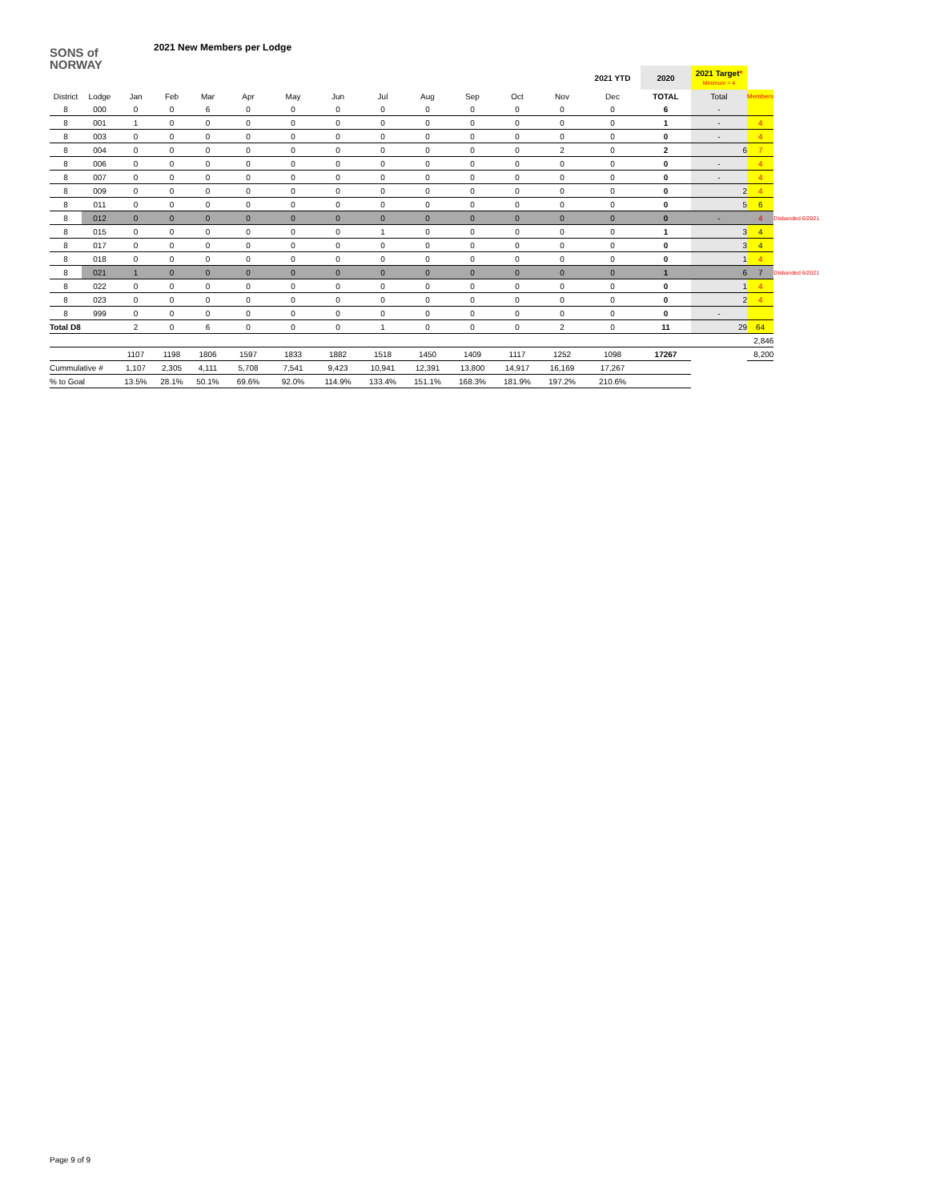SONS of
NORWAY
2021 New Members per Lodge
| | | | | | | | | | | | | | 2021 YTD | 2020 | 2021 Target * Minimum = 4 | | |
| --- | --- | --- | --- | --- | --- | --- | --- | --- | --- | --- | --- | --- | --- | --- | --- | --- | --- |
| District | Lodge | Jan | Feb | Mar | Apr | May | Jun | Jul | Aug | Sep | Oct | Nov | Dec | TOTAL | Total | Members | |
| 8 | 000 | 0 | 0 | 6 | 0 | 0 | 0 | 0 | 0 | 0 | 0 | 0 | 0 | 6 | - | | |
| 8 | 001 | 1 | 0 | 0 | 0 | 0 | 0 | 0 | 0 | 0 | 0 | 0 | 0 | 1 | - | 4 | |
| 8 | 003 | 0 | 0 | 0 | 0 | 0 | 0 | 0 | 0 | 0 | 0 | 0 | 0 | 0 | - | 4 | |
| 8 | 004 | 0 | 0 | 0 | 0 | 0 | 0 | 0 | 0 | 0 | 0 | 2 | 0 | 2 | 6 | 7 | |
| 8 | 006 | 0 | 0 | 0 | 0 | 0 | 0 | 0 | 0 | 0 | 0 | 0 | 0 | 0 | - | 4 | |
| 8 | 007 | 0 | 0 | 0 | 0 | 0 | 0 | 0 | 0 | 0 | 0 | 0 | 0 | 0 | - | 4 | |
| 8 | 009 | 0 | 0 | 0 | 0 | 0 | 0 | 0 | 0 | 0 | 0 | 0 | 0 | 0 | 2 | 4 | |
| 8 | 011 | 0 | 0 | 0 | 0 | 0 | 0 | 0 | 0 | 0 | 0 | 0 | 0 | 0 | 5 | 6 | |
| 8 | 012 | 0 | 0 | 0 | 0 | 0 | 0 | 0 | 0 | 0 | 0 | 0 | 0 | 0 | - | 4 | Disbanded 6/2021 |
| 8 | 015 | 0 | 0 | 0 | 0 | 0 | 0 | 1 | 0 | 0 | 0 | 0 | 0 | 1 | 3 | 4 | |
| 8 | 017 | 0 | 0 | 0 | 0 | 0 | 0 | 0 | 0 | 0 | 0 | 0 | 0 | 0 | 3 | 4 | |
| 8 | 018 | 0 | 0 | 0 | 0 | 0 | 0 | 0 | 0 | 0 | 0 | 0 | 0 | 0 | 1 | 4 | |
| 8 | 021 | 1 | 0 | 0 | 0 | 0 | 0 | 0 | 0 | 0 | 0 | 0 | 0 | 1 | 6 | 7 | Disbanded 6/2021 |
| 8 | 022 | 0 | 0 | 0 | 0 | 0 | 0 | 0 | 0 | 0 | 0 | 0 | 0 | 0 | 1 | 4 | |
| 8 | 023 | 0 | 0 | 0 | 0 | 0 | 0 | 0 | 0 | 0 | 0 | 0 | 0 | 0 | 2 | 4 | |
| 8 | 999 | 0 | 0 | 0 | 0 | 0 | 0 | 0 | 0 | 0 | 0 | 0 | 0 | 0 | - | | |
| Total D8 | | 2 | 0 | 6 | 0 | 0 | 0 | 1 | 0 | 0 | 0 | 2 | 0 | 11 | 29 | 64 | |
| | | | | | | | | | | | | | | | | 2,846 | |
| | | 1107 | 1198 | 1806 | 1597 | 1833 | 1882 | 1518 | 1450 | 1409 | 1117 | 1252 | 1098 | 17267 | | 8,200 | |
| Cummulative # | | 1,107 | 2,305 | 4,111 | 5,708 | 7,541 | 9,423 | 10,941 | 12,391 | 13,800 | 14,917 | 16,169 | 17,267 | | | | |
| % to Goal | | 13.5% | 28.1% | 50.1% | 69.6% | 92.0% | 114.9% | 133.4% | 151.1% | 168.3% | 181.9% | 197.2% | 210.6% | | | | |
Page 9 of 9